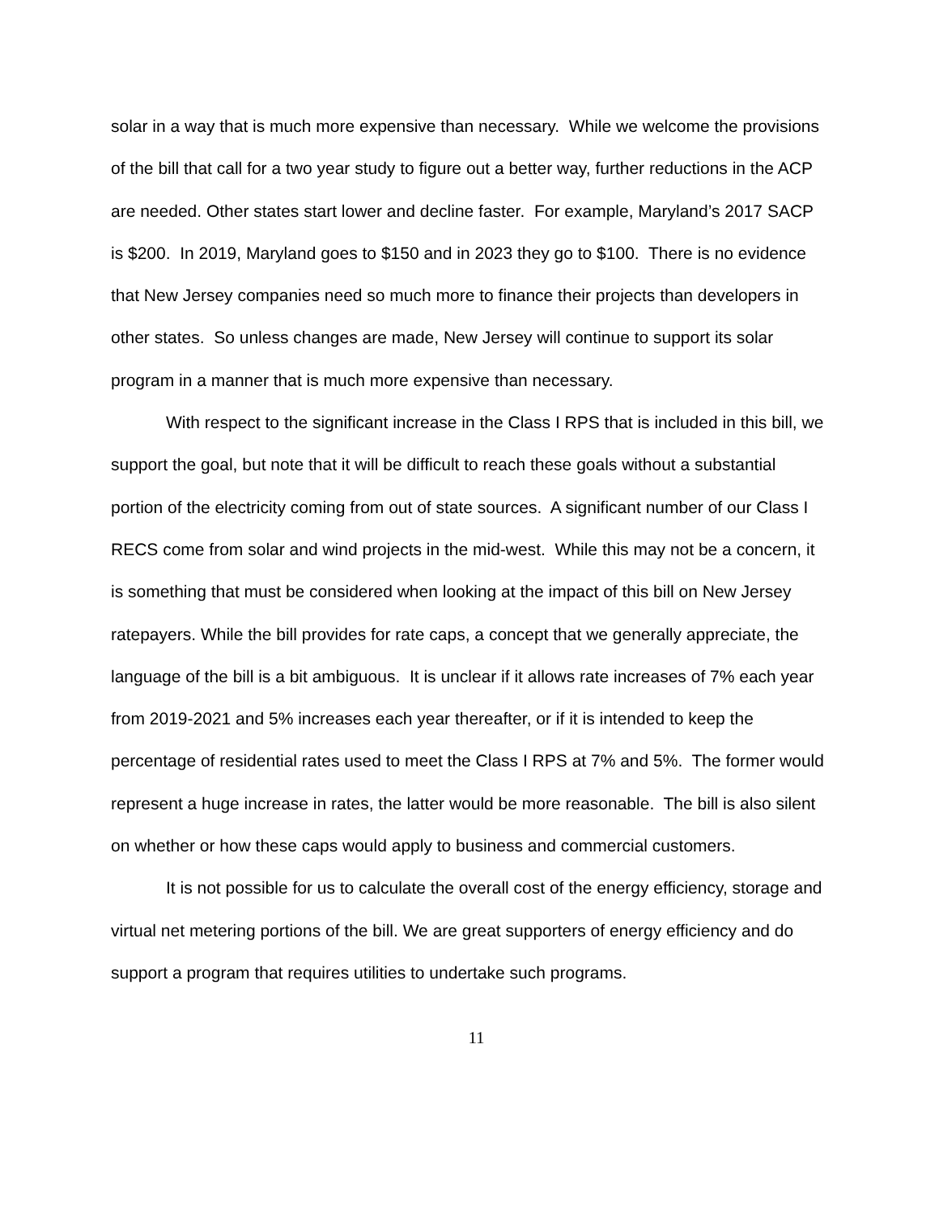solar in a way that is much more expensive than necessary. While we welcome the provisions of the bill that call for a two year study to figure out a better way, further reductions in the ACP are needed. Other states start lower and decline faster. For example, Maryland’s 2017 SACP is $200. In 2019, Maryland goes to $150 and in 2023 they go to $100. There is no evidence that New Jersey companies need so much more to finance their projects than developers in other states. So unless changes are made, New Jersey will continue to support its solar program in a manner that is much more expensive than necessary.
With respect to the significant increase in the Class I RPS that is included in this bill, we support the goal, but note that it will be difficult to reach these goals without a substantial portion of the electricity coming from out of state sources. A significant number of our Class I RECS come from solar and wind projects in the mid-west. While this may not be a concern, it is something that must be considered when looking at the impact of this bill on New Jersey ratepayers. While the bill provides for rate caps, a concept that we generally appreciate, the language of the bill is a bit ambiguous. It is unclear if it allows rate increases of 7% each year from 2019-2021 and 5% increases each year thereafter, or if it is intended to keep the percentage of residential rates used to meet the Class I RPS at 7% and 5%. The former would represent a huge increase in rates, the latter would be more reasonable. The bill is also silent on whether or how these caps would apply to business and commercial customers.
It is not possible for us to calculate the overall cost of the energy efficiency, storage and virtual net metering portions of the bill. We are great supporters of energy efficiency and do support a program that requires utilities to undertake such programs.
11